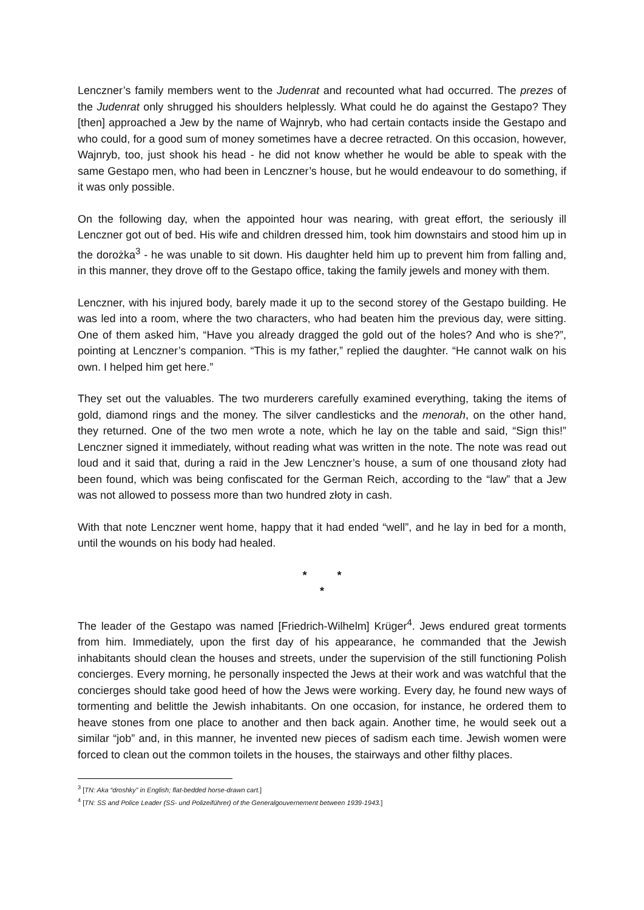Lenczner’s family members went to the Judenrat and recounted what had occurred. The prezes of the Judenrat only shrugged his shoulders helplessly. What could he do against the Gestapo? They [then] approached a Jew by the name of Wajnryb, who had certain contacts inside the Gestapo and who could, for a good sum of money sometimes have a decree retracted. On this occasion, however, Wajnryb, too, just shook his head - he did not know whether he would be able to speak with the same Gestapo men, who had been in Lenczner’s house, but he would endeavour to do something, if it was only possible.
On the following day, when the appointed hour was nearing, with great effort, the seriously ill Lenczner got out of bed. His wife and children dressed him, took him downstairs and stood him up in the dorożka<sup>3</sup> - he was unable to sit down. His daughter held him up to prevent him from falling and, in this manner, they drove off to the Gestapo office, taking the family jewels and money with them.
Lenczner, with his injured body, barely made it up to the second storey of the Gestapo building. He was led into a room, where the two characters, who had beaten him the previous day, were sitting. One of them asked him, “Have you already dragged the gold out of the holes? And who is she?”, pointing at Lenczner’s companion. “This is my father,” replied the daughter. “He cannot walk on his own. I helped him get here.”
They set out the valuables. The two murderers carefully examined everything, taking the items of gold, diamond rings and the money. The silver candlesticks and the menorah, on the other hand, they returned. One of the two men wrote a note, which he lay on the table and said, “Sign this!” Lenczner signed it immediately, without reading what was written in the note. The note was read out loud and it said that, during a raid in the Jew Lenczner’s house, a sum of one thousand złoty had been found, which was being confiscated for the German Reich, according to the “law” that a Jew was not allowed to possess more than two hundred złoty in cash.
With that note Lenczner went home, happy that it had ended “well”, and he lay in bed for a month, until the wounds on his body had healed.
* *
*
The leader of the Gestapo was named [Friedrich-Wilhelm] Krüger<sup>4</sup>. Jews endured great torments from him. Immediately, upon the first day of his appearance, he commanded that the Jewish inhabitants should clean the houses and streets, under the supervision of the still functioning Polish concierges. Every morning, he personally inspected the Jews at their work and was watchful that the concierges should take good heed of how the Jews were working. Every day, he found new ways of tormenting and belittle the Jewish inhabitants. On one occasion, for instance, he ordered them to heave stones from one place to another and then back again. Another time, he would seek out a similar “job” and, in this manner, he invented new pieces of sadism each time. Jewish women were forced to clean out the common toilets in the houses, the stairways and other filthy places.
<sup>3</sup> [TN: Aka “droshky” in English; flat-bedded horse-drawn cart.]
<sup>4</sup> [TN: SS and Police Leader (SS- und Polizeiführer) of the Generalgouvernement between 1939-1943.]